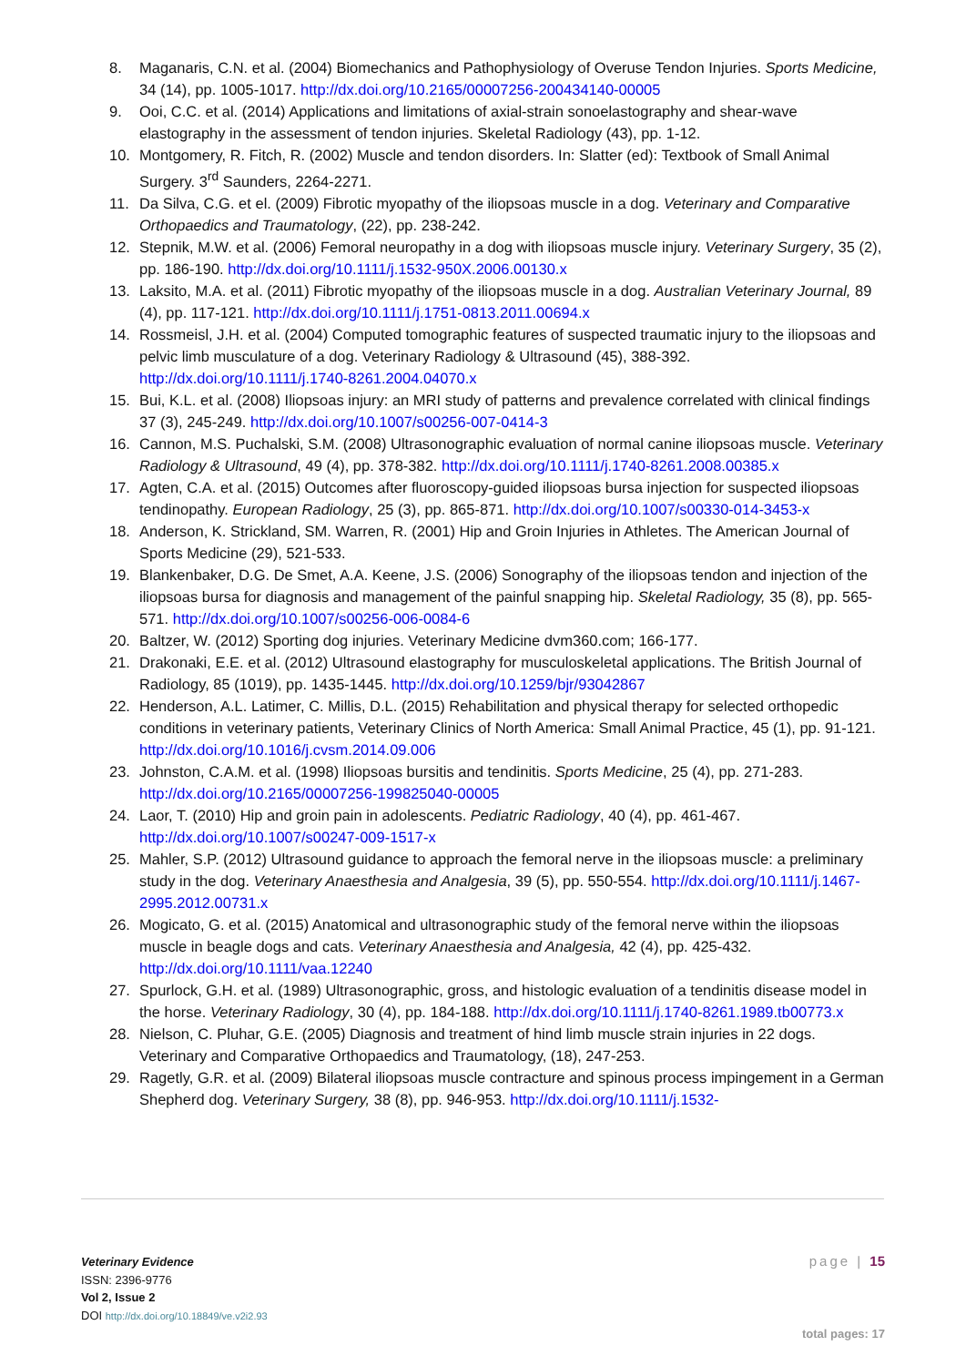8. Maganaris, C.N. et al. (2004) Biomechanics and Pathophysiology of Overuse Tendon Injuries. Sports Medicine, 34 (14), pp. 1005-1017. http://dx.doi.org/10.2165/00007256-200434140-00005
9. Ooi, C.C. et al. (2014) Applications and limitations of axial-strain sonoelastography and shear-wave elastography in the assessment of tendon injuries. Skeletal Radiology (43), pp. 1-12.
10. Montgomery, R. Fitch, R. (2002) Muscle and tendon disorders. In: Slatter (ed): Textbook of Small Animal Surgery. 3<sup>rd</sup> Saunders, 2264-2271.
11. Da Silva, C.G. et el. (2009) Fibrotic myopathy of the iliopsoas muscle in a dog. Veterinary and Comparative Orthopaedics and Traumatology, (22), pp. 238-242.
12. Stepnik, M.W. et al. (2006) Femoral neuropathy in a dog with iliopsoas muscle injury. Veterinary Surgery, 35 (2), pp. 186-190. http://dx.doi.org/10.1111/j.1532-950X.2006.00130.x
13. Laksito, M.A. et al. (2011) Fibrotic myopathy of the iliopsoas muscle in a dog. Australian Veterinary Journal, 89 (4), pp. 117-121. http://dx.doi.org/10.1111/j.1751-0813.2011.00694.x
14. Rossmeisl, J.H. et al. (2004) Computed tomographic features of suspected traumatic injury to the iliopsoas and pelvic limb musculature of a dog. Veterinary Radiology & Ultrasound (45), 388-392. http://dx.doi.org/10.1111/j.1740-8261.2004.04070.x
15. Bui, K.L. et al. (2008) Iliopsoas injury: an MRI study of patterns and prevalence correlated with clinical findings 37 (3), 245-249. http://dx.doi.org/10.1007/s00256-007-0414-3
16. Cannon, M.S. Puchalski, S.M. (2008) Ultrasonographic evaluation of normal canine iliopsoas muscle. Veterinary Radiology & Ultrasound, 49 (4), pp. 378-382. http://dx.doi.org/10.1111/j.1740-8261.2008.00385.x
17. Agten, C.A. et al. (2015) Outcomes after fluoroscopy-guided iliopsoas bursa injection for suspected iliopsoas tendinopathy. European Radiology, 25 (3), pp. 865-871. http://dx.doi.org/10.1007/s00330-014-3453-x
18. Anderson, K. Strickland, SM. Warren, R. (2001) Hip and Groin Injuries in Athletes. The American Journal of Sports Medicine (29), 521-533.
19. Blankenbaker, D.G. De Smet, A.A. Keene, J.S. (2006) Sonography of the iliopsoas tendon and injection of the iliopsoas bursa for diagnosis and management of the painful snapping hip. Skeletal Radiology, 35 (8), pp. 565-571. http://dx.doi.org/10.1007/s00256-006-0084-6
20. Baltzer, W. (2012) Sporting dog injuries. Veterinary Medicine dvm360.com; 166-177.
21. Drakonaki, E.E. et al. (2012) Ultrasound elastography for musculoskeletal applications. The British Journal of Radiology, 85 (1019), pp. 1435-1445. http://dx.doi.org/10.1259/bjr/93042867
22. Henderson, A.L. Latimer, C. Millis, D.L. (2015) Rehabilitation and physical therapy for selected orthopedic conditions in veterinary patients, Veterinary Clinics of North America: Small Animal Practice, 45 (1), pp. 91-121. http://dx.doi.org/10.1016/j.cvsm.2014.09.006
23. Johnston, C.A.M. et al. (1998) Iliopsoas bursitis and tendinitis. Sports Medicine, 25 (4), pp. 271-283. http://dx.doi.org/10.2165/00007256-199825040-00005
24. Laor, T. (2010) Hip and groin pain in adolescents. Pediatric Radiology, 40 (4), pp. 461-467. http://dx.doi.org/10.1007/s00247-009-1517-x
25. Mahler, S.P. (2012) Ultrasound guidance to approach the femoral nerve in the iliopsoas muscle: a preliminary study in the dog. Veterinary Anaesthesia and Analgesia, 39 (5), pp. 550-554. http://dx.doi.org/10.1111/j.1467-2995.2012.00731.x
26. Mogicato, G. et al. (2015) Anatomical and ultrasonographic study of the femoral nerve within the iliopsoas muscle in beagle dogs and cats. Veterinary Anaesthesia and Analgesia, 42 (4), pp. 425-432. http://dx.doi.org/10.1111/vaa.12240
27. Spurlock, G.H. et al. (1989) Ultrasonographic, gross, and histologic evaluation of a tendinitis disease model in the horse. Veterinary Radiology, 30 (4), pp. 184-188. http://dx.doi.org/10.1111/j.1740-8261.1989.tb00773.x
28. Nielson, C. Pluhar, G.E. (2005) Diagnosis and treatment of hind limb muscle strain injuries in 22 dogs. Veterinary and Comparative Orthopaedics and Traumatology, (18), 247-253.
29. Ragetly, G.R. et al. (2009) Bilateral iliopsoas muscle contracture and spinous process impingement in a German Shepherd dog. Veterinary Surgery, 38 (8), pp. 946-953. http://dx.doi.org/10.1111/j.1532-
Veterinary Evidence
ISSN: 2396-9776
Vol 2, Issue 2
DOI http://dx.doi.org/10.18849/ve.v2i2.93
page | 15
total pages: 17